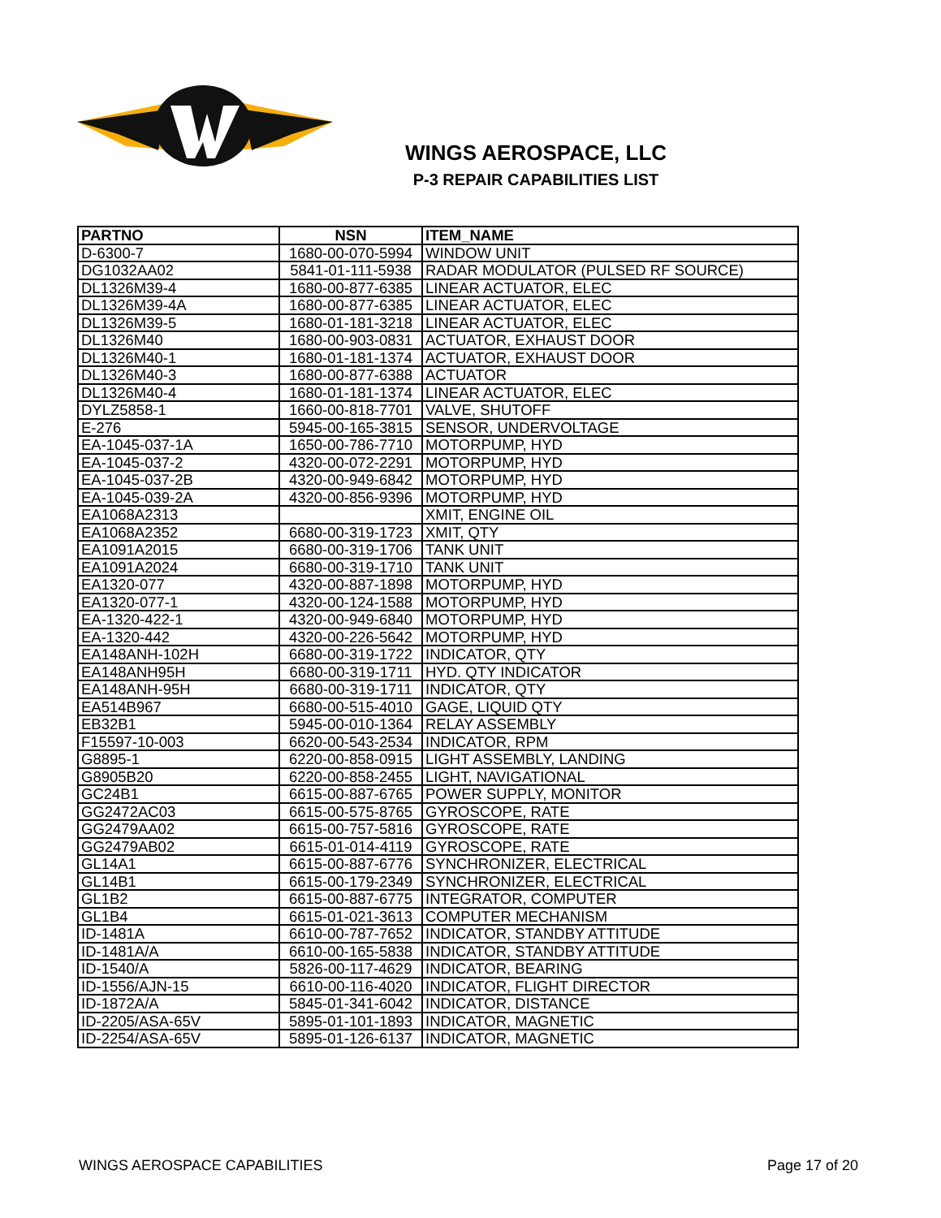WINGS AEROSPACE, LLC
P-3 REPAIR CAPABILITIES LIST
| PARTNO | NSN | ITEM_NAME |
| --- | --- | --- |
| D-6300-7 | 1680-00-070-5994 | WINDOW UNIT |
| DG1032AA02 | 5841-01-111-5938 | RADAR MODULATOR (PULSED RF SOURCE) |
| DL1326M39-4 | 1680-00-877-6385 | LINEAR ACTUATOR, ELEC |
| DL1326M39-4A | 1680-00-877-6385 | LINEAR ACTUATOR, ELEC |
| DL1326M39-5 | 1680-01-181-3218 | LINEAR ACTUATOR, ELEC |
| DL1326M40 | 1680-00-903-0831 | ACTUATOR, EXHAUST DOOR |
| DL1326M40-1 | 1680-01-181-1374 | ACTUATOR, EXHAUST DOOR |
| DL1326M40-3 | 1680-00-877-6388 | ACTUATOR |
| DL1326M40-4 | 1680-01-181-1374 | LINEAR ACTUATOR, ELEC |
| DYLZ5858-1 | 1660-00-818-7701 | VALVE, SHUTOFF |
| E-276 | 5945-00-165-3815 | SENSOR, UNDERVOLTAGE |
| EA-1045-037-1A | 1650-00-786-7710 | MOTORPUMP, HYD |
| EA-1045-037-2 | 4320-00-072-2291 | MOTORPUMP, HYD |
| EA-1045-037-2B | 4320-00-949-6842 | MOTORPUMP, HYD |
| EA-1045-039-2A | 4320-00-856-9396 | MOTORPUMP, HYD |
| EA1068A2313 | | XMIT, ENGINE OIL |
| EA1068A2352 | 6680-00-319-1723 | XMIT, QTY |
| EA1091A2015 | 6680-00-319-1706 | TANK UNIT |
| EA1091A2024 | 6680-00-319-1710 | TANK UNIT |
| EA1320-077 | 4320-00-887-1898 | MOTORPUMP, HYD |
| EA1320-077-1 | 4320-00-124-1588 | MOTORPUMP, HYD |
| EA-1320-422-1 | 4320-00-949-6840 | MOTORPUMP, HYD |
| EA-1320-442 | 4320-00-226-5642 | MOTORPUMP, HYD |
| EA148ANH-102H | 6680-00-319-1722 | INDICATOR, QTY |
| EA148ANH95H | 6680-00-319-1711 | HYD. QTY INDICATOR |
| EA148ANH-95H | 6680-00-319-1711 | INDICATOR, QTY |
| EA514B967 | 6680-00-515-4010 | GAGE, LIQUID QTY |
| EB32B1 | 5945-00-010-1364 | RELAY ASSEMBLY |
| F15597-10-003 | 6620-00-543-2534 | INDICATOR, RPM |
| G8895-1 | 6220-00-858-0915 | LIGHT ASSEMBLY, LANDING |
| G8905B20 | 6220-00-858-2455 | LIGHT, NAVIGATIONAL |
| GC24B1 | 6615-00-887-6765 | POWER SUPPLY, MONITOR |
| GG2472AC03 | 6615-00-575-8765 | GYROSCOPE, RATE |
| GG2479AA02 | 6615-00-757-5816 | GYROSCOPE, RATE |
| GG2479AB02 | 6615-01-014-4119 | GYROSCOPE, RATE |
| GL14A1 | 6615-00-887-6776 | SYNCHRONIZER, ELECTRICAL |
| GL14B1 | 6615-00-179-2349 | SYNCHRONIZER, ELECTRICAL |
| GL1B2 | 6615-00-887-6775 | INTEGRATOR, COMPUTER |
| GL1B4 | 6615-01-021-3613 | COMPUTER MECHANISM |
| ID-1481A | 6610-00-787-7652 | INDICATOR, STANDBY ATTITUDE |
| ID-1481A/A | 6610-00-165-5838 | INDICATOR, STANDBY ATTITUDE |
| ID-1540/A | 5826-00-117-4629 | INDICATOR, BEARING |
| ID-1556/AJN-15 | 6610-00-116-4020 | INDICATOR, FLIGHT DIRECTOR |
| ID-1872A/A | 5845-01-341-6042 | INDICATOR, DISTANCE |
| ID-2205/ASA-65V | 5895-01-101-1893 | INDICATOR, MAGNETIC |
| ID-2254/ASA-65V | 5895-01-126-6137 | INDICATOR, MAGNETIC |
WINGS AEROSPACE CAPABILITIES Page 17 of 20